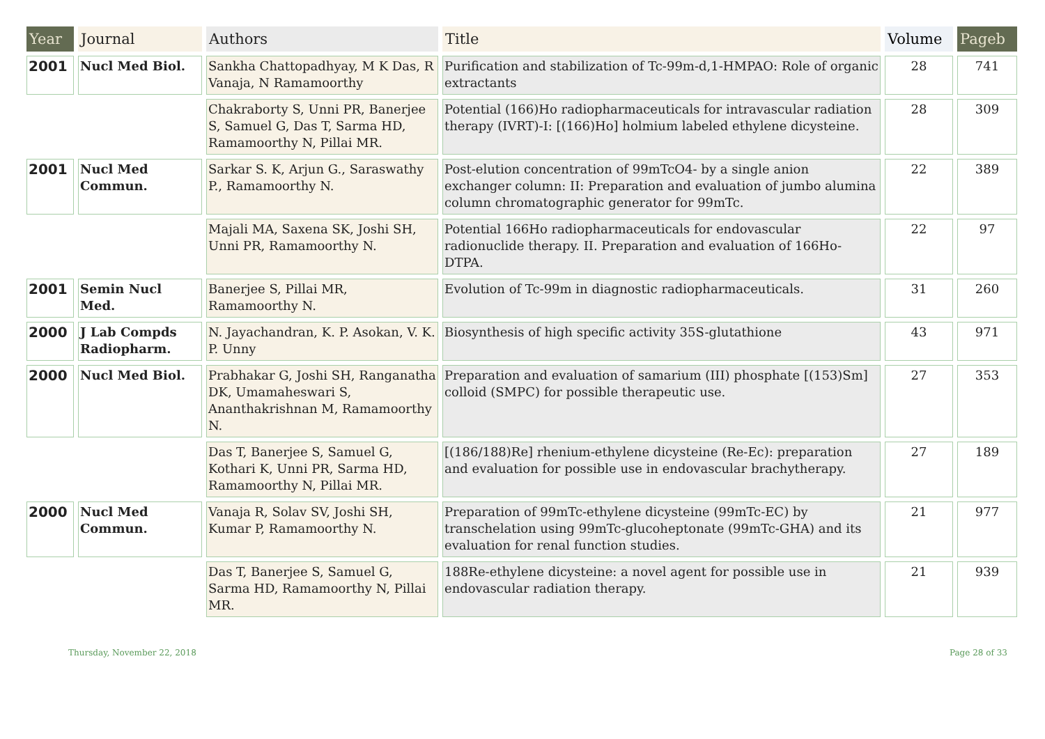| Year | Journal | Authors | Title | Volume | Pageb |
| --- | --- | --- | --- | --- | --- |
| 2001 | Nucl Med Biol. | Sankha Chattopadhyay, M K Das, R Vanaja, N Ramamoorthy | Purification and stabilization of Tc-99m-d,1-HMPAO: Role of organic extractants | 28 | 741 |
| | | Chakraborty S, Unni PR, Banerjee S, Samuel G, Das T, Sarma HD, Ramamoorthy N, Pillai MR. | Potential (166)Ho radiopharmaceuticals for intravascular radiation therapy (IVRT)-I: [(166)Ho] holmium labeled ethylene dicysteine. | 28 | 309 |
| 2001 | Nucl Med Commun. | Sarkar S. K, Arjun G., Saraswathy P., Ramamoorthy N. | Post-elution concentration of 99mTcO4- by a single anion exchanger column: II: Preparation and evaluation of jumbo alumina column chromatographic generator for 99mTc. | 22 | 389 |
| | | Majali MA, Saxena SK, Joshi SH, Unni PR, Ramamoorthy N. | Potential 166Ho radiopharmaceuticals for endovascular radionuclide therapy. II. Preparation and evaluation of 166Ho-DTPA. | 22 | 97 |
| 2001 | Semin Nucl Med. | Banerjee S, Pillai MR, Ramamoorthy N. | Evolution of Tc-99m in diagnostic radiopharmaceuticals. | 31 | 260 |
| 2000 | J Lab Compds Radiopharm. | N. Jayachandran, K. P. Asokan, V. K. P. Unny | Biosynthesis of high specific activity 35S-glutathione | 43 | 971 |
| 2000 | Nucl Med Biol. | Prabhakar G, Joshi SH, Ranganatha DK, Umamaheswari S, Ananthakrishnan M, Ramamoorthy N. | Preparation and evaluation of samarium (III) phosphate [(153)Sm] colloid (SMPC) for possible therapeutic use. | 27 | 353 |
| | | Das T, Banerjee S, Samuel G, Kothari K, Unni PR, Sarma HD, Ramamoorthy N, Pillai MR. | [(186/188)Re] rhenium-ethylene dicysteine (Re-Ec): preparation and evaluation for possible use in endovascular brachytherapy. | 27 | 189 |
| 2000 | Nucl Med Commun. | Vanaja R, Solav SV, Joshi SH, Kumar P, Ramamoorthy N. | Preparation of 99mTc-ethylene dicysteine (99mTc-EC) by transchelation using 99mTc-glucoheptonate (99mTc-GHA) and its evaluation for renal function studies. | 21 | 977 |
| | | Das T, Banerjee S, Samuel G, Sarma HD, Ramamoorthy N, Pillai MR. | 188Re-ethylene dicysteine: a novel agent for possible use in endovascular radiation therapy. | 21 | 939 |
Thursday, November 22, 2018 Page 28 of 33